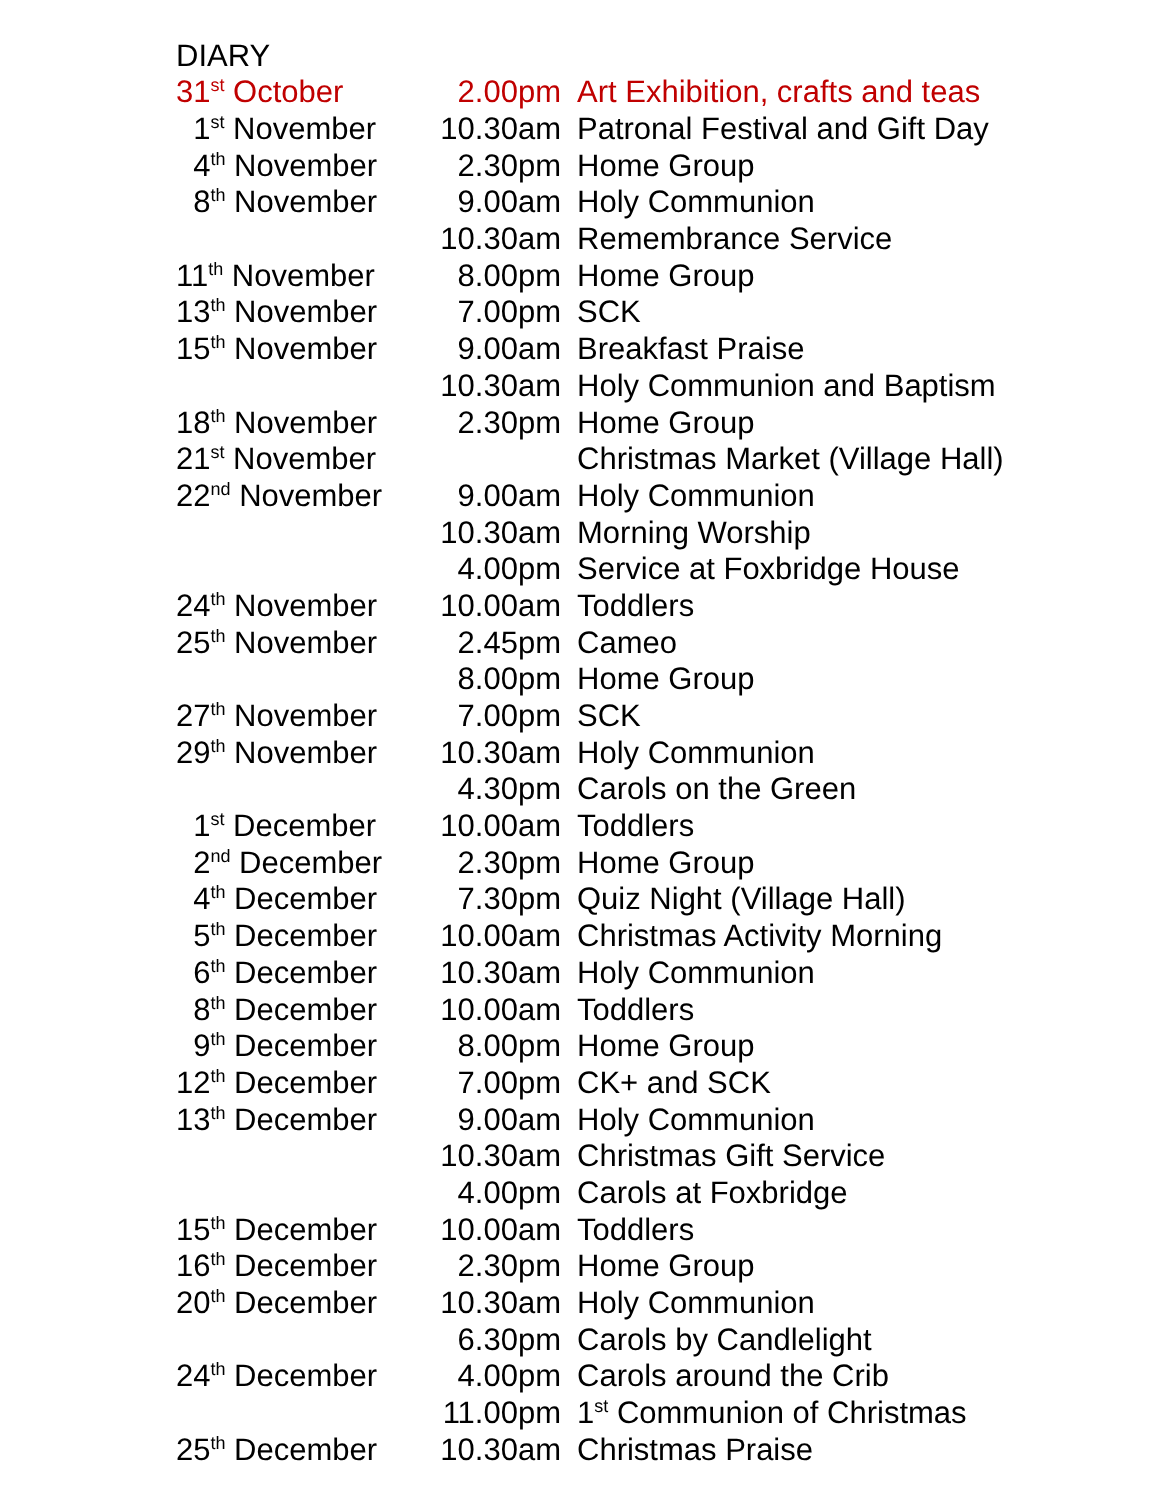DIARY
| 31<sup>st</sup> October | 2.00pm | Art Exhibition, crafts and teas |
| 1<sup>st</sup> November | 10.30am | Patronal Festival and Gift Day |
| 4<sup>th</sup> November | 2.30pm | Home Group |
| 8<sup>th</sup> November | 9.00am | Holy Communion |
| | 10.30am | Remembrance Service |
| 11<sup>th</sup> November | 8.00pm | Home Group |
| 13<sup>th</sup> November | 7.00pm | SCK |
| 15<sup>th</sup> November | 9.00am | Breakfast Praise |
| | 10.30am | Holy Communion and Baptism |
| 18<sup>th</sup> November | 2.30pm | Home Group |
| 21<sup>st</sup> November | | Christmas Market (Village Hall) |
| 22<sup>nd</sup> November | 9.00am | Holy Communion |
| | 10.30am | Morning Worship |
| | 4.00pm | Service at Foxbridge House |
| 24<sup>th</sup> November | 10.00am | Toddlers |
| 25<sup>th</sup> November | 2.45pm | Cameo |
| | 8.00pm | Home Group |
| 27<sup>th</sup> November | 7.00pm | SCK |
| 29<sup>th</sup> November | 10.30am | Holy Communion |
| | 4.30pm | Carols on the Green |
| 1<sup>st</sup> December | 10.00am | Toddlers |
| 2<sup>nd</sup> December | 2.30pm | Home Group |
| 4<sup>th</sup> December | 7.30pm | Quiz Night (Village Hall) |
| 5<sup>th</sup> December | 10.00am | Christmas Activity Morning |
| 6<sup>th</sup> December | 10.30am | Holy Communion |
| 8<sup>th</sup> December | 10.00am | Toddlers |
| 9<sup>th</sup> December | 8.00pm | Home Group |
| 12<sup>th</sup> December | 7.00pm | CK+ and SCK |
| 13<sup>th</sup> December | 9.00am | Holy Communion |
| | 10.30am | Christmas Gift Service |
| | 4.00pm | Carols at Foxbridge |
| 15<sup>th</sup> December | 10.00am | Toddlers |
| 16<sup>th</sup> December | 2.30pm | Home Group |
| 20<sup>th</sup> December | 10.30am | Holy Communion |
| | 6.30pm | Carols by Candlelight |
| 24<sup>th</sup> December | 4.00pm | Carols around the Crib |
| | 11.00pm | 1<sup>st</sup> Communion of Christmas |
| 25<sup>th</sup> December | 10.30am | Christmas Praise |